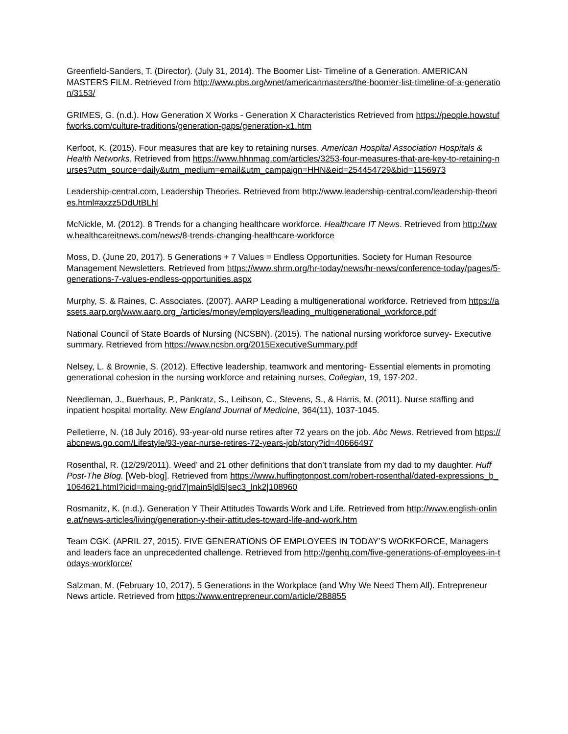Greenfield-Sanders, T. (Director). (July 31, 2014). The Boomer List- Timeline of a Generation. AMERICAN MASTERS FILM. Retrieved from http://www.pbs.org/wnet/americanmasters/the-boomer-list-timeline-of-a-generation/3153/
GRIMES, G. (n.d.). How Generation X Works - Generation X Characteristics Retrieved from https://people.howstuffworks.com/culture-traditions/generation-gaps/generation-x1.htm
Kerfoot, K. (2015). Four measures that are key to retaining nurses. American Hospital Association Hospitals & Health Networks. Retrieved from https://www.hhnmag.com/articles/3253-four-measures-that-are-key-to-retaining-nurses?utm_source=daily&utm_medium=email&utm_campaign=HHN&eid=254454729&bid=1156973
Leadership-central.com, Leadership Theories. Retrieved from http://www.leadership-central.com/leadership-theories.html#axzz5DdUtBLhl
McNickle, M. (2012). 8 Trends for a changing healthcare workforce. Healthcare IT News. Retrieved from http://www.healthcareitnews.com/news/8-trends-changing-healthcare-workforce
Moss, D. (June 20, 2017). 5 Generations + 7 Values = Endless Opportunities. Society for Human Resource Management Newsletters. Retrieved from https://www.shrm.org/hr-today/news/hr-news/conference-today/pages/5-generations-7-values-endless-opportunities.aspx
Murphy, S. & Raines, C. Associates. (2007). AARP Leading a multigenerational workforce. Retrieved from https://assets.aarp.org/www.aarp.org_/articles/money/employers/leading_multigenerational_workforce.pdf
National Council of State Boards of Nursing (NCSBN). (2015). The national nursing workforce survey- Executive summary. Retrieved from https://www.ncsbn.org/2015ExecutiveSummary.pdf
Nelsey, L. & Brownie, S. (2012). Effective leadership, teamwork and mentoring- Essential elements in promoting generational cohesion in the nursing workforce and retaining nurses, Collegian, 19, 197-202.
Needleman, J., Buerhaus, P., Pankratz, S., Leibson, C., Stevens, S., & Harris, M. (2011). Nurse staffing and inpatient hospital mortality. New England Journal of Medicine, 364(11), 1037-1045.
Pelletierre, N. (18 July 2016). 93-year-old nurse retires after 72 years on the job. Abc News. Retrieved from https://abcnews.go.com/Lifestyle/93-year-nurse-retires-72-years-job/story?id=40666497
Rosenthal, R. (12/29/2011). Weed’ and 21 other definitions that don’t translate from my dad to my daughter. Huff Post-The Blog. [Web-blog]. Retrieved from https://www.huffingtonpost.com/robert-rosenthal/dated-expressions_b_1064621.html?icid=maing-grid7|main5|dl5|sec3_lnk2|108960
Rosmanitz, K. (n.d.). Generation Y Their Attitudes Towards Work and Life. Retrieved from http://www.english-online.at/news-articles/living/generation-y-their-attitudes-toward-life-and-work.htm
Team CGK. (APRIL 27, 2015). FIVE GENERATIONS OF EMPLOYEES IN TODAY’S WORKFORCE, Managers and leaders face an unprecedented challenge. Retrieved from http://genhq.com/five-generations-of-employees-in-todays-workforce/
Salzman, M. (February 10, 2017). 5 Generations in the Workplace (and Why We Need Them All). Entrepreneur News article. Retrieved from https://www.entrepreneur.com/article/288855